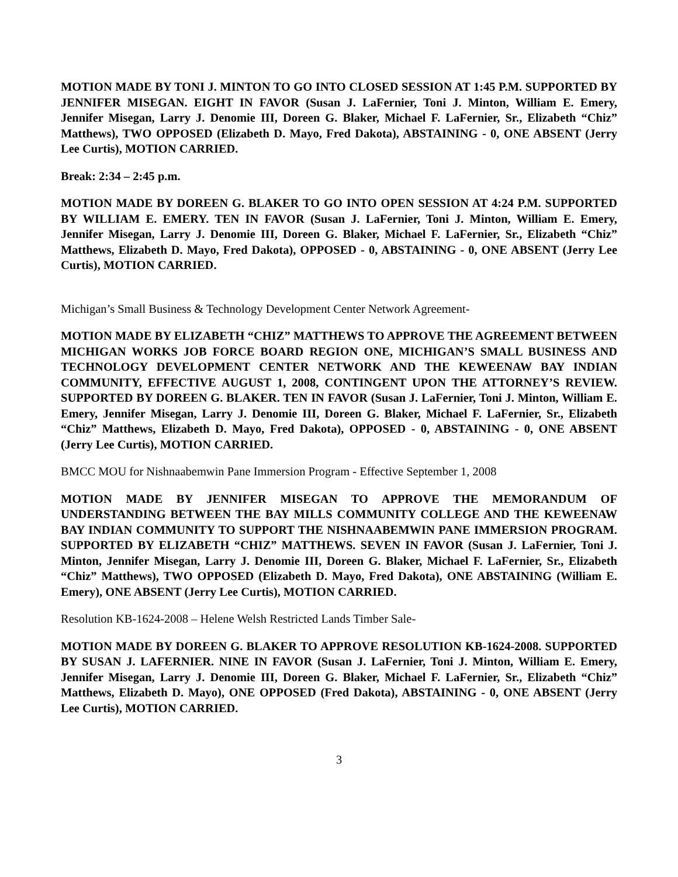MOTION MADE BY TONI J. MINTON TO GO INTO CLOSED SESSION AT 1:45 P.M. SUPPORTED BY JENNIFER MISEGAN. EIGHT IN FAVOR (Susan J. LaFernier, Toni J. Minton, William E. Emery, Jennifer Misegan, Larry J. Denomie III, Doreen G. Blaker, Michael F. LaFernier, Sr., Elizabeth “Chiz” Matthews), TWO OPPOSED (Elizabeth D. Mayo, Fred Dakota), ABSTAINING - 0, ONE ABSENT (Jerry Lee Curtis), MOTION CARRIED.
Break: 2:34 – 2:45 p.m.
MOTION MADE BY DOREEN G. BLAKER TO GO INTO OPEN SESSION AT 4:24 P.M. SUPPORTED BY WILLIAM E. EMERY. TEN IN FAVOR (Susan J. LaFernier, Toni J. Minton, William E. Emery, Jennifer Misegan, Larry J. Denomie III, Doreen G. Blaker, Michael F. LaFernier, Sr., Elizabeth “Chiz” Matthews, Elizabeth D. Mayo, Fred Dakota), OPPOSED - 0, ABSTAINING - 0, ONE ABSENT (Jerry Lee Curtis), MOTION CARRIED.
Michigan’s Small Business & Technology Development Center Network Agreement-
MOTION MADE BY ELIZABETH “CHIZ” MATTHEWS TO APPROVE THE AGREEMENT BETWEEN MICHIGAN WORKS JOB FORCE BOARD REGION ONE, MICHIGAN’S SMALL BUSINESS AND TECHNOLOGY DEVELOPMENT CENTER NETWORK AND THE KEWEENAW BAY INDIAN COMMUNITY, EFFECTIVE AUGUST 1, 2008, CONTINGENT UPON THE ATTORNEY’S REVIEW. SUPPORTED BY DOREEN G. BLAKER. TEN IN FAVOR (Susan J. LaFernier, Toni J. Minton, William E. Emery, Jennifer Misegan, Larry J. Denomie III, Doreen G. Blaker, Michael F. LaFernier, Sr., Elizabeth “Chiz” Matthews, Elizabeth D. Mayo, Fred Dakota), OPPOSED - 0, ABSTAINING - 0, ONE ABSENT (Jerry Lee Curtis), MOTION CARRIED.
BMCC MOU for Nishnaabemwin Pane Immersion Program - Effective September 1, 2008
MOTION MADE BY JENNIFER MISEGAN TO APPROVE THE MEMORANDUM OF UNDERSTANDING BETWEEN THE BAY MILLS COMMUNITY COLLEGE AND THE KEWEENAW BAY INDIAN COMMUNITY TO SUPPORT THE NISHNAABEMWIN PANE IMMERSION PROGRAM. SUPPORTED BY ELIZABETH “CHIZ” MATTHEWS. SEVEN IN FAVOR (Susan J. LaFernier, Toni J. Minton, Jennifer Misegan, Larry J. Denomie III, Doreen G. Blaker, Michael F. LaFernier, Sr., Elizabeth “Chiz” Matthews), TWO OPPOSED (Elizabeth D. Mayo, Fred Dakota), ONE ABSTAINING (William E. Emery), ONE ABSENT (Jerry Lee Curtis), MOTION CARRIED.
Resolution KB-1624-2008 – Helene Welsh Restricted Lands Timber Sale-
MOTION MADE BY DOREEN G. BLAKER TO APPROVE RESOLUTION KB-1624-2008. SUPPORTED BY SUSAN J. LAFERNIER. NINE IN FAVOR (Susan J. LaFernier, Toni J. Minton, William E. Emery, Jennifer Misegan, Larry J. Denomie III, Doreen G. Blaker, Michael F. LaFernier, Sr., Elizabeth “Chiz” Matthews, Elizabeth D. Mayo), ONE OPPOSED (Fred Dakota), ABSTAINING - 0, ONE ABSENT (Jerry Lee Curtis), MOTION CARRIED.
3